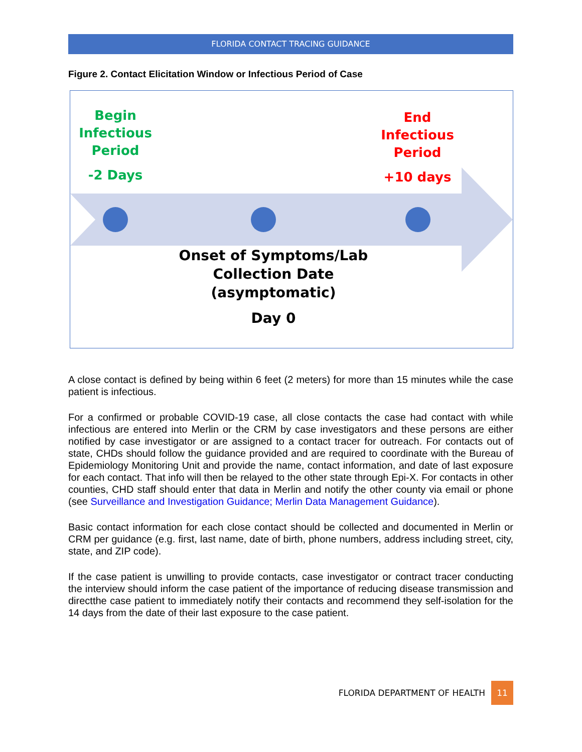FLORIDA CONTACT TRACING GUIDANCE
Figure 2. Contact Elicitation Window or Infectious Period of Case
Begin
Infectious
Period
-2 Days
End
Infectious
Period
+10 days
Onset of Symptoms/Lab
Collection Date
(asymptomatic)
Day 0
A close contact is defined by being within 6 feet (2 meters) for more than 15 minutes while the case patient is infectious.
For a confirmed or probable COVID-19 case, all close contacts the case had contact with while infectious are entered into Merlin or the CRM by case investigators and these persons are either notified by case investigator or are assigned to a contact tracer for outreach. For contacts out of state, CHDs should follow the guidance provided and are required to coordinate with the Bureau of Epidemiology Monitoring Unit and provide the name, contact information, and date of last exposure for each contact. That info will then be relayed to the other state through Epi-X. For contacts in other counties, CHD staff should enter that data in Merlin and notify the other county via email or phone (see Surveillance and Investigation Guidance; Merlin Data Management Guidance).
Basic contact information for each close contact should be collected and documented in Merlin or CRM per guidance (e.g. first, last name, date of birth, phone numbers, address including street, city, state, and ZIP code).
If the case patient is unwilling to provide contacts, case investigator or contract tracer conducting the interview should inform the case patient of the importance of reducing disease transmission and directthe case patient to immediately notify their contacts and recommend they self-isolation for the 14 days from the date of their last exposure to the case patient.
FLORIDA DEPARTMENT OF HEALTH 11